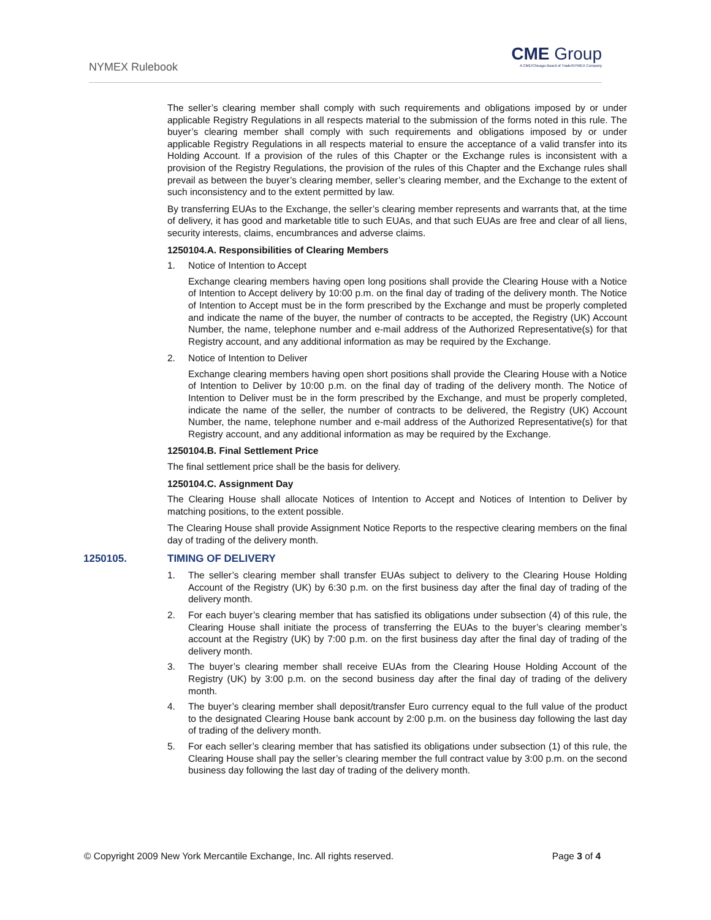NYMEX Rulebook
CME Group
A CME/Chicago Board of Trade/NYMEX Company
The seller’s clearing member shall comply with such requirements and obligations imposed by or under applicable Registry Regulations in all respects material to the submission of the forms noted in this rule. The buyer’s clearing member shall comply with such requirements and obligations imposed by or under applicable Registry Regulations in all respects material to ensure the acceptance of a valid transfer into its Holding Account. If a provision of the rules of this Chapter or the Exchange rules is inconsistent with a provision of the Registry Regulations, the provision of the rules of this Chapter and the Exchange rules shall prevail as between the buyer’s clearing member, seller’s clearing member, and the Exchange to the extent of such inconsistency and to the extent permitted by law.
By transferring EUAs to the Exchange, the seller’s clearing member represents and warrants that, at the time of delivery, it has good and marketable title to such EUAs, and that such EUAs are free and clear of all liens, security interests, claims, encumbrances and adverse claims.
1250104.A. Responsibilities of Clearing Members
1. Notice of Intention to Accept
Exchange clearing members having open long positions shall provide the Clearing House with a Notice of Intention to Accept delivery by 10:00 p.m. on the final day of trading of the delivery month. The Notice of Intention to Accept must be in the form prescribed by the Exchange and must be properly completed and indicate the name of the buyer, the number of contracts to be accepted, the Registry (UK) Account Number, the name, telephone number and e-mail address of the Authorized Representative(s) for that Registry account, and any additional information as may be required by the Exchange.
2. Notice of Intention to Deliver
Exchange clearing members having open short positions shall provide the Clearing House with a Notice of Intention to Deliver by 10:00 p.m. on the final day of trading of the delivery month. The Notice of Intention to Deliver must be in the form prescribed by the Exchange, and must be properly completed, indicate the name of the seller, the number of contracts to be delivered, the Registry (UK) Account Number, the name, telephone number and e-mail address of the Authorized Representative(s) for that Registry account, and any additional information as may be required by the Exchange.
1250104.B. Final Settlement Price
The final settlement price shall be the basis for delivery.
1250104.C. Assignment Day
The Clearing House shall allocate Notices of Intention to Accept and Notices of Intention to Deliver by matching positions, to the extent possible.
The Clearing House shall provide Assignment Notice Reports to the respective clearing members on the final day of trading of the delivery month.
1250105. TIMING OF DELIVERY
1. The seller’s clearing member shall transfer EUAs subject to delivery to the Clearing House Holding Account of the Registry (UK) by 6:30 p.m. on the first business day after the final day of trading of the delivery month.
2. For each buyer’s clearing member that has satisfied its obligations under subsection (4) of this rule, the Clearing House shall initiate the process of transferring the EUAs to the buyer’s clearing member’s account at the Registry (UK) by 7:00 p.m. on the first business day after the final day of trading of the delivery month.
3. The buyer’s clearing member shall receive EUAs from the Clearing House Holding Account of the Registry (UK) by 3:00 p.m. on the second business day after the final day of trading of the delivery month.
4. The buyer’s clearing member shall deposit/transfer Euro currency equal to the full value of the product to the designated Clearing House bank account by 2:00 p.m. on the business day following the last day of trading of the delivery month.
5. For each seller’s clearing member that has satisfied its obligations under subsection (1) of this rule, the Clearing House shall pay the seller’s clearing member the full contract value by 3:00 p.m. on the second business day following the last day of trading of the delivery month.
© Copyright 2009 New York Mercantile Exchange, Inc. All rights reserved. Page 3 of 4